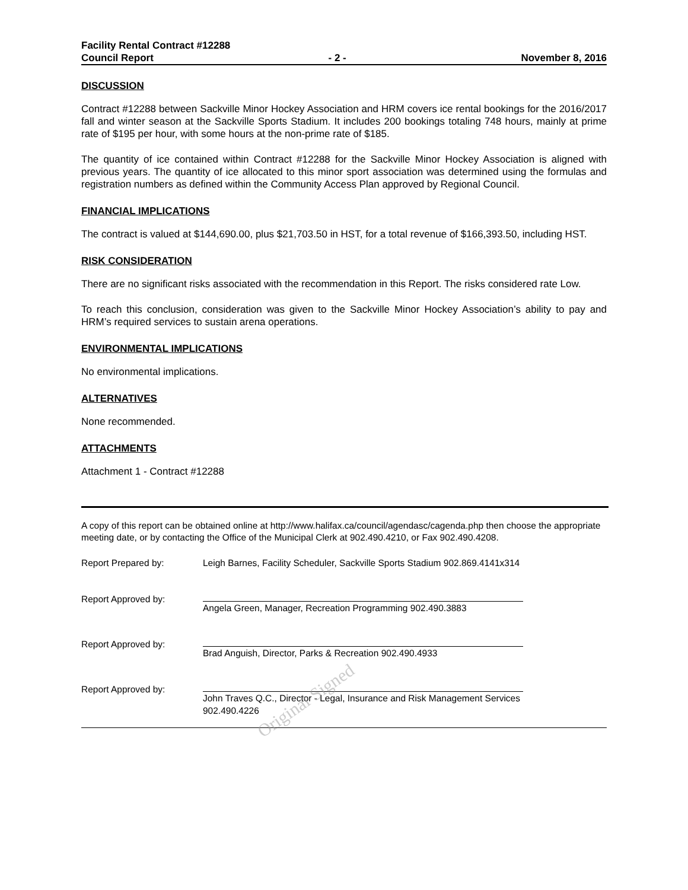Facility Rental Contract #12288
Council Report - 2 - November 8, 2016
DISCUSSION
Contract #12288 between Sackville Minor Hockey Association and HRM covers ice rental bookings for the 2016/2017 fall and winter season at the Sackville Sports Stadium. It includes 200 bookings totaling 748 hours, mainly at prime rate of $195 per hour, with some hours at the non-prime rate of $185.
The quantity of ice contained within Contract #12288 for the Sackville Minor Hockey Association is aligned with previous years. The quantity of ice allocated to this minor sport association was determined using the formulas and registration numbers as defined within the Community Access Plan approved by Regional Council.
FINANCIAL IMPLICATIONS
The contract is valued at $144,690.00, plus $21,703.50 in HST, for a total revenue of $166,393.50, including HST.
RISK CONSIDERATION
There are no significant risks associated with the recommendation in this Report. The risks considered rate Low.
To reach this conclusion, consideration was given to the Sackville Minor Hockey Association’s ability to pay and HRM’s required services to sustain arena operations.
ENVIRONMENTAL IMPLICATIONS
No environmental implications.
ALTERNATIVES
None recommended.
ATTACHMENTS
Attachment 1 - Contract #12288
A copy of this report can be obtained online at http://www.halifax.ca/council/agendasc/cagenda.php then choose the appropriate meeting date, or by contacting the Office of the Municipal Clerk at 902.490.4210, or Fax 902.490.4208.
Report Prepared by: Leigh Barnes, Facility Scheduler, Sackville Sports Stadium 902.869.4141x314
Report Approved by:
Angela Green, Manager, Recreation Programming 902.490.3883
Report Approved by:
Brad Anguish, Director, Parks & Recreation 902.490.4933
Report Approved by:
John Traves Q.C., Director - Legal, Insurance and Risk Management Services 902.490.4226
Original Signed